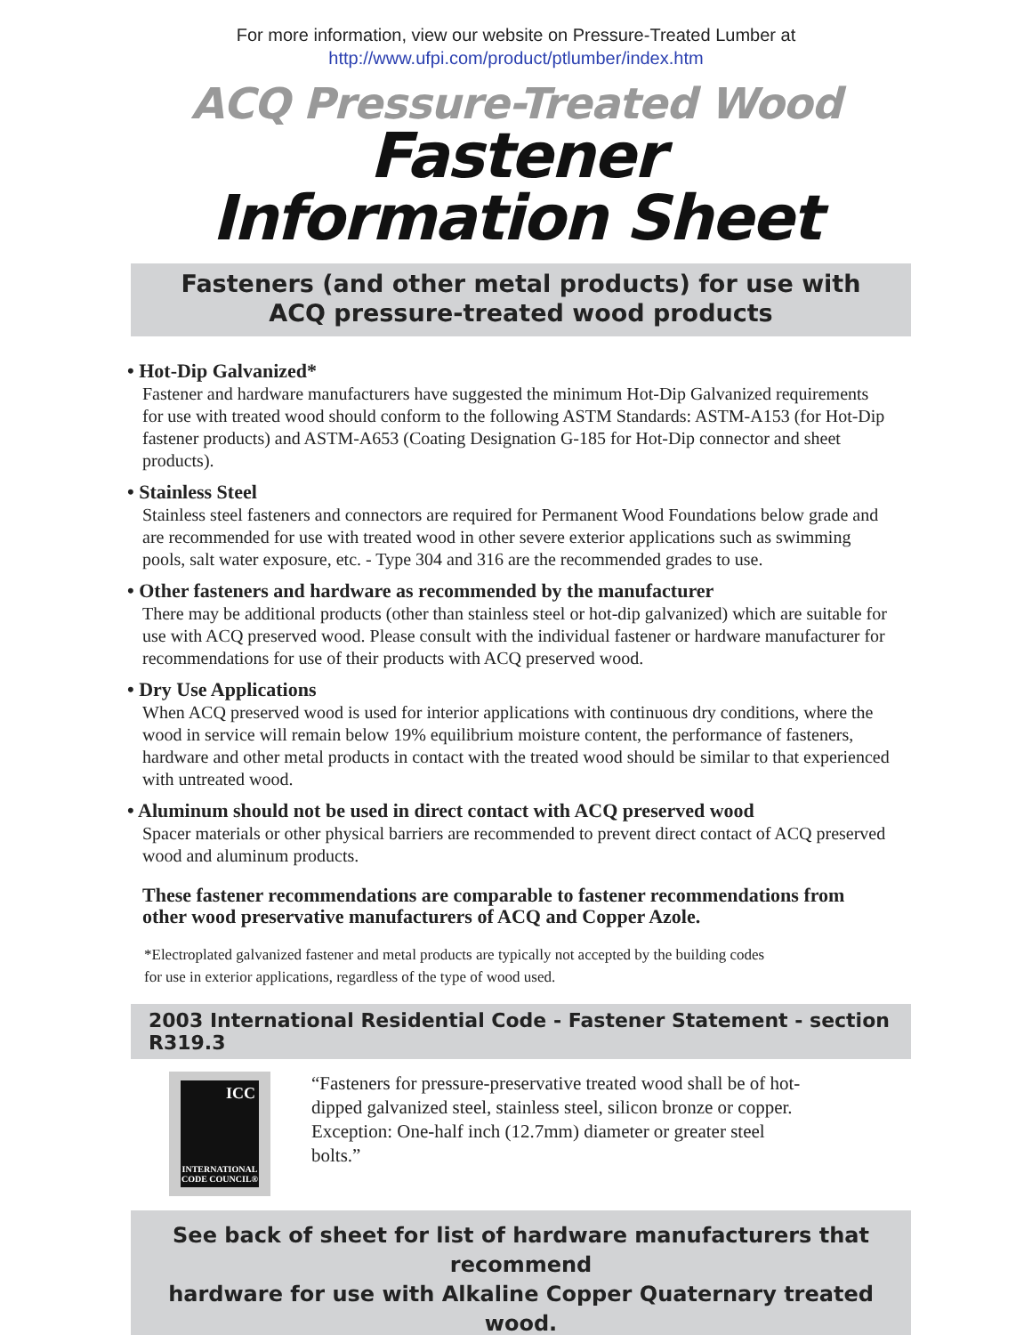For more information, view our website on Pressure-Treated Lumber at
http://www.ufpi.com/product/ptlumber/index.htm
ACQ Pressure-Treated Wood
Fastener
Information Sheet
Fasteners (and other metal products) for use with
ACQ pressure-treated wood products
• Hot-Dip Galvanized*
Fastener and hardware manufacturers have suggested the minimum Hot-Dip Galvanized requirements for use with treated wood should conform to the following ASTM Standards: ASTM-A153 (for Hot-Dip fastener products) and ASTM-A653 (Coating Designation G-185 for Hot-Dip connector and sheet products).
• Stainless Steel
Stainless steel fasteners and connectors are required for Permanent Wood Foundations below grade and are recommended for use with treated wood in other severe exterior applications such as swimming pools, salt water exposure, etc. - Type 304 and 316 are the recommended grades to use.
• Other fasteners and hardware as recommended by the manufacturer
There may be additional products (other than stainless steel or hot-dip galvanized) which are suitable for use with ACQ preserved wood. Please consult with the individual fastener or hardware manufacturer for recommendations for use of their products with ACQ preserved wood.
• Dry Use Applications
When ACQ preserved wood is used for interior applications with continuous dry conditions, where the wood in service will remain below 19% equilibrium moisture content, the performance of fasteners, hardware and other metal products in contact with the treated wood should be similar to that experienced with untreated wood.
• Aluminum should not be used in direct contact with ACQ preserved wood
Spacer materials or other physical barriers are recommended to prevent direct contact of ACQ preserved wood and aluminum products.
These fastener recommendations are comparable to fastener recommendations from other wood preservative manufacturers of ACQ and Copper Azole.
*Electroplated galvanized fastener and metal products are typically not accepted by the building codes for use in exterior applications, regardless of the type of wood used.
2003 International Residential Code - Fastener Statement - section R319.3
ICC
INTERNATIONAL CODE COUNCIL®
“Fasteners for pressure-preservative treated wood shall be of hot-dipped galvanized steel, stainless steel, silicon bronze or copper. Exception: One-half inch (12.7mm) diameter or greater steel bolts.”
See back of sheet for list of hardware manufacturers that recommend
hardware for use with Alkaline Copper Quaternary treated wood.